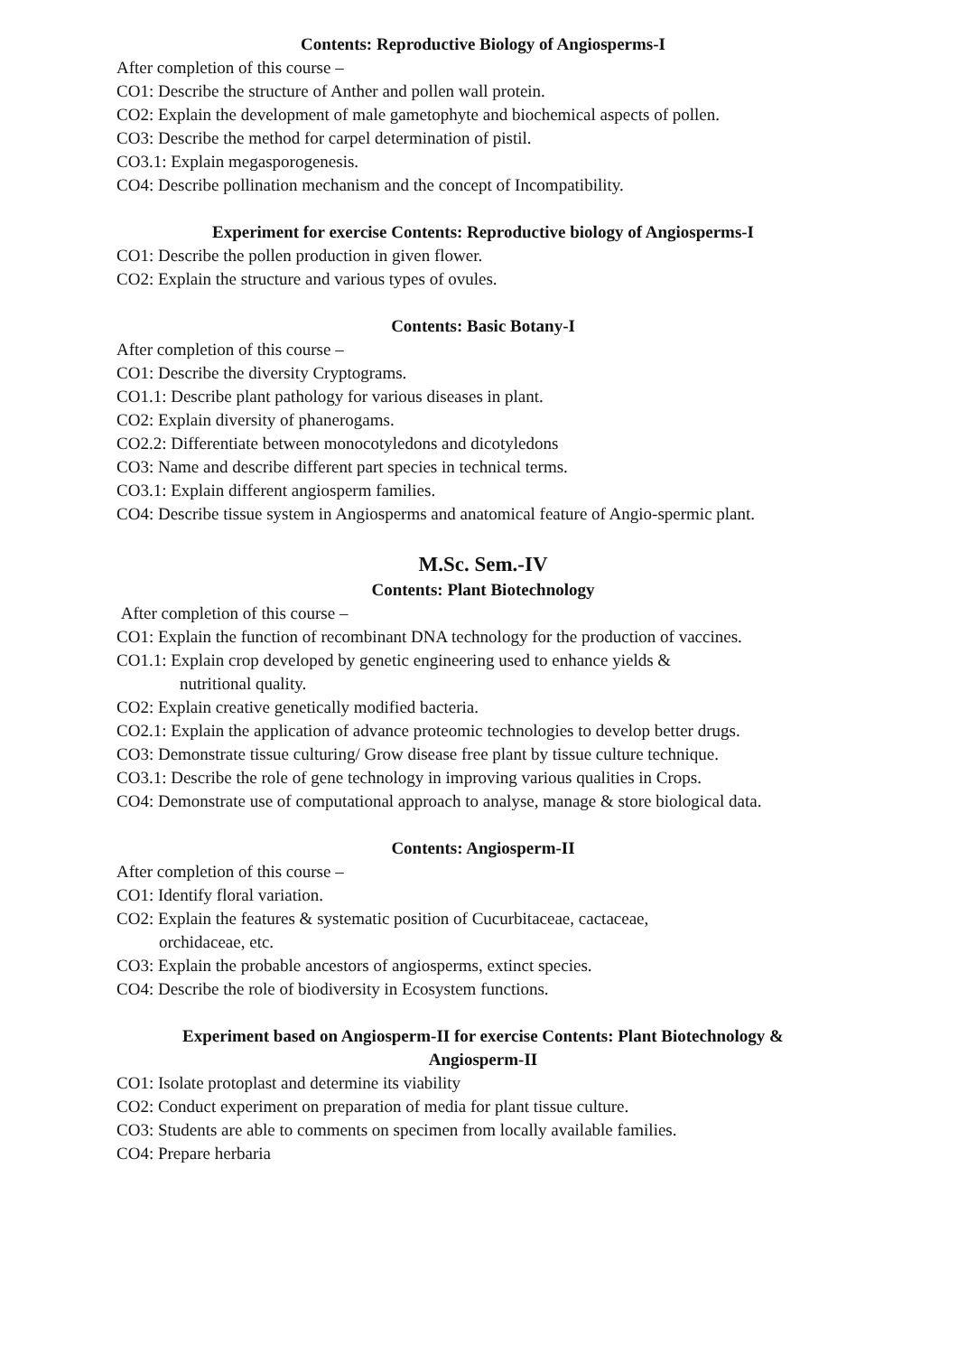Contents: Reproductive Biology of Angiosperms-I
After completion of this course –
CO1: Describe the structure of Anther and pollen wall protein.
CO2: Explain the development of male gametophyte and biochemical aspects of pollen.
CO3: Describe the method for carpel determination of pistil.
CO3.1: Explain megasporogenesis.
CO4: Describe pollination mechanism and the concept of Incompatibility.
Experiment for exercise Contents: Reproductive biology of Angiosperms-I
CO1: Describe the pollen production in given flower.
CO2: Explain the structure and various types of ovules.
Contents: Basic Botany-I
After completion of this course –
CO1: Describe the diversity Cryptograms.
CO1.1: Describe plant pathology for various diseases in plant.
CO2: Explain diversity of phanerogams.
CO2.2: Differentiate between monocotyledons and dicotyledons
CO3: Name and describe different part species in technical terms.
CO3.1: Explain different angiosperm families.
CO4: Describe tissue system in Angiosperms and anatomical feature of Angio-spermic plant.
M.Sc. Sem.-IV
Contents: Plant Biotechnology
After completion of this course –
CO1: Explain the function of recombinant DNA technology for the production of vaccines.
CO1.1: Explain crop developed by genetic engineering used to enhance yields &
nutritional quality.
CO2: Explain creative genetically modified bacteria.
CO2.1: Explain the application of advance proteomic technologies to develop better drugs.
CO3: Demonstrate tissue culturing/ Grow disease free plant by tissue culture technique.
CO3.1: Describe the role of gene technology in improving various qualities in Crops.
CO4: Demonstrate use of computational approach to analyse, manage & store biological data.
Contents: Angiosperm-II
After completion of this course –
CO1: Identify floral variation.
CO2: Explain the features & systematic position of Cucurbitaceae, cactaceae,
orchidaceae, etc.
CO3: Explain the probable ancestors of angiosperms, extinct species.
CO4: Describe the role of biodiversity in Ecosystem functions.
Experiment based on Angiosperm-II for exercise Contents: Plant Biotechnology &
Angiosperm-II
CO1: Isolate protoplast and determine its viability
CO2: Conduct experiment on preparation of media for plant tissue culture.
CO3: Students are able to comments on specimen from locally available families.
CO4: Prepare herbaria